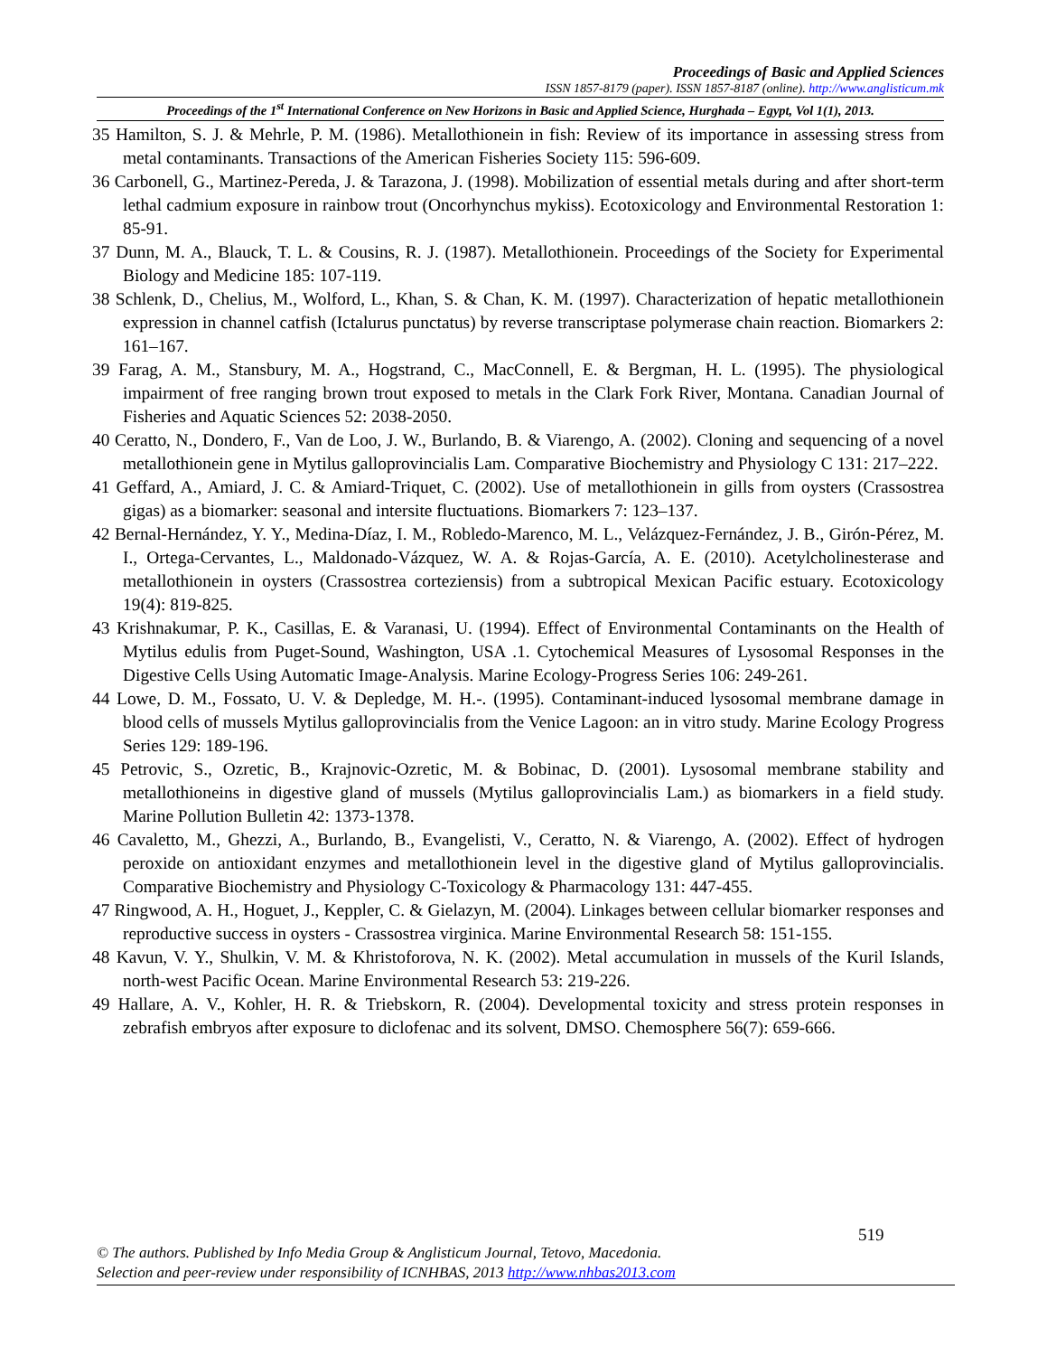Proceedings of Basic and Applied Sciences
ISSN 1857-8179 (paper). ISSN 1857-8187 (online). http://www.anglisticum.mk
Proceedings of the 1<sup>st</sup> International Conference on New Horizons in Basic and Applied Science, Hurghada – Egypt, Vol 1(1), 2013.
35 Hamilton, S. J. & Mehrle, P. M. (1986). Metallothionein in fish: Review of its importance in assessing stress from metal contaminants. Transactions of the American Fisheries Society 115: 596-609.
36 Carbonell, G., Martinez-Pereda, J. & Tarazona, J. (1998). Mobilization of essential metals during and after short-term lethal cadmium exposure in rainbow trout (Oncorhynchus mykiss). Ecotoxicology and Environmental Restoration 1: 85-91.
37 Dunn, M. A., Blauck, T. L. & Cousins, R. J. (1987). Metallothionein. Proceedings of the Society for Experimental Biology and Medicine 185: 107-119.
38 Schlenk, D., Chelius, M., Wolford, L., Khan, S. & Chan, K. M. (1997). Characterization of hepatic metallothionein expression in channel catfish (Ictalurus punctatus) by reverse transcriptase polymerase chain reaction. Biomarkers 2: 161–167.
39 Farag, A. M., Stansbury, M. A., Hogstrand, C., MacConnell, E. & Bergman, H. L. (1995). The physiological impairment of free ranging brown trout exposed to metals in the Clark Fork River, Montana. Canadian Journal of Fisheries and Aquatic Sciences 52: 2038-2050.
40 Ceratto, N., Dondero, F., Van de Loo, J. W., Burlando, B. & Viarengo, A. (2002). Cloning and sequencing of a novel metallothionein gene in Mytilus galloprovincialis Lam. Comparative Biochemistry and Physiology C 131: 217–222.
41 Geffard, A., Amiard, J. C. & Amiard-Triquet, C. (2002). Use of metallothionein in gills from oysters (Crassostrea gigas) as a biomarker: seasonal and intersite fluctuations. Biomarkers 7: 123–137.
42 Bernal-Hernández, Y. Y., Medina-Díaz, I. M., Robledo-Marenco, M. L., Velázquez-Fernández, J. B., Girón-Pérez, M. I., Ortega-Cervantes, L., Maldonado-Vázquez, W. A. & Rojas-García, A. E. (2010). Acetylcholinesterase and metallothionein in oysters (Crassostrea corteziensis) from a subtropical Mexican Pacific estuary. Ecotoxicology 19(4): 819-825.
43 Krishnakumar, P. K., Casillas, E. & Varanasi, U. (1994). Effect of Environmental Contaminants on the Health of Mytilus edulis from Puget-Sound, Washington, USA .1. Cytochemical Measures of Lysosomal Responses in the Digestive Cells Using Automatic Image-Analysis. Marine Ecology-Progress Series 106: 249-261.
44 Lowe, D. M., Fossato, U. V. & Depledge, M. H.-. (1995). Contaminant-induced lysosomal membrane damage in blood cells of mussels Mytilus galloprovincialis from the Venice Lagoon: an in vitro study. Marine Ecology Progress Series 129: 189-196.
45 Petrovic, S., Ozretic, B., Krajnovic-Ozretic, M. & Bobinac, D. (2001). Lysosomal membrane stability and metallothioneins in digestive gland of mussels (Mytilus galloprovincialis Lam.) as biomarkers in a field study. Marine Pollution Bulletin 42: 1373-1378.
46 Cavaletto, M., Ghezzi, A., Burlando, B., Evangelisti, V., Ceratto, N. & Viarengo, A. (2002). Effect of hydrogen peroxide on antioxidant enzymes and metallothionein level in the digestive gland of Mytilus galloprovincialis. Comparative Biochemistry and Physiology C-Toxicology & Pharmacology 131: 447-455.
47 Ringwood, A. H., Hoguet, J., Keppler, C. & Gielazyn, M. (2004). Linkages between cellular biomarker responses and reproductive success in oysters - Crassostrea virginica. Marine Environmental Research 58: 151-155.
48 Kavun, V. Y., Shulkin, V. M. & Khristoforova, N. K. (2002). Metal accumulation in mussels of the Kuril Islands, north-west Pacific Ocean. Marine Environmental Research 53: 219-226.
49 Hallare, A. V., Kohler, H. R. & Triebskorn, R. (2004). Developmental toxicity and stress protein responses in zebrafish embryos after exposure to diclofenac and its solvent, DMSO. Chemosphere 56(7): 659-666.
519
© The authors. Published by Info Media Group & Anglisticum Journal, Tetovo, Macedonia.
Selection and peer-review under responsibility of ICNHBAS, 2013 http://www.nhbas2013.com